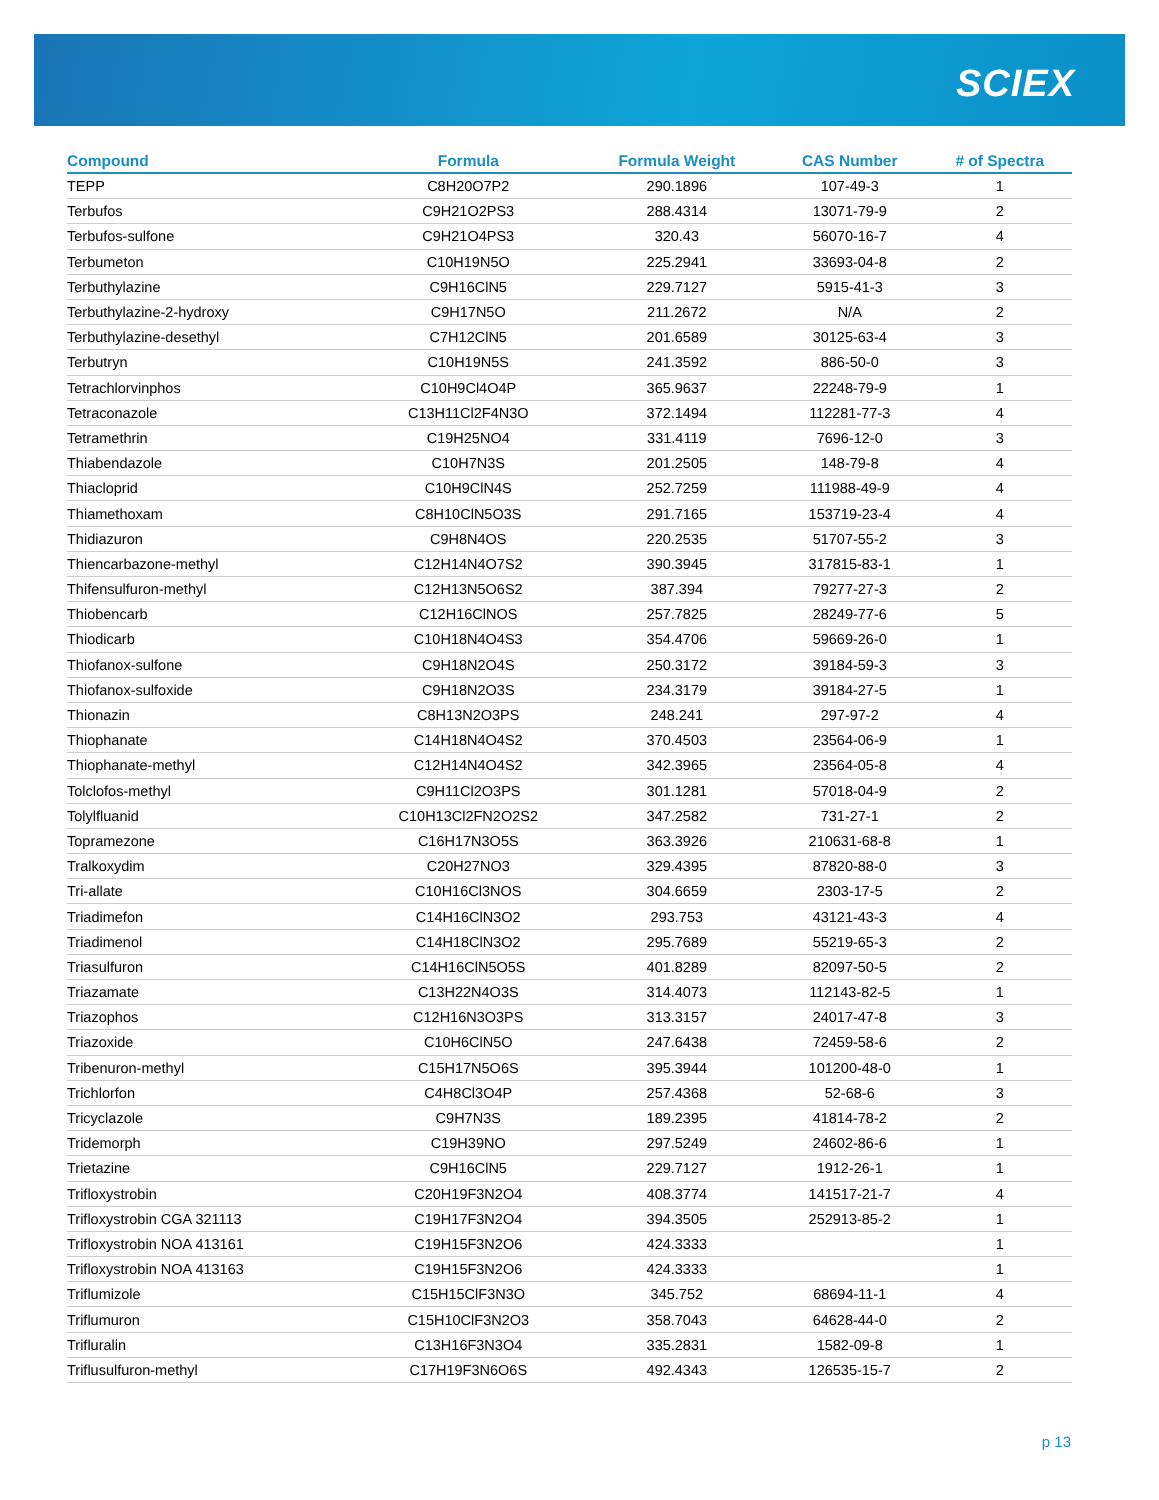SCIEX
| Compound | Formula | Formula Weight | CAS Number | # of Spectra |
| --- | --- | --- | --- | --- |
| TEPP | C8H20O7P2 | 290.1896 | 107-49-3 | 1 |
| Terbufos | C9H21O2PS3 | 288.4314 | 13071-79-9 | 2 |
| Terbufos-sulfone | C9H21O4PS3 | 320.43 | 56070-16-7 | 4 |
| Terbumeton | C10H19N5O | 225.2941 | 33693-04-8 | 2 |
| Terbuthylazine | C9H16ClN5 | 229.7127 | 5915-41-3 | 3 |
| Terbuthylazine-2-hydroxy | C9H17N5O | 211.2672 | N/A | 2 |
| Terbuthylazine-desethyl | C7H12ClN5 | 201.6589 | 30125-63-4 | 3 |
| Terbutryn | C10H19N5S | 241.3592 | 886-50-0 | 3 |
| Tetrachlorvinphos | C10H9Cl4O4P | 365.9637 | 22248-79-9 | 1 |
| Tetraconazole | C13H11Cl2F4N3O | 372.1494 | 112281-77-3 | 4 |
| Tetramethrin | C19H25NO4 | 331.4119 | 7696-12-0 | 3 |
| Thiabendazole | C10H7N3S | 201.2505 | 148-79-8 | 4 |
| Thiacloprid | C10H9ClN4S | 252.7259 | 111988-49-9 | 4 |
| Thiamethoxam | C8H10ClN5O3S | 291.7165 | 153719-23-4 | 4 |
| Thidiazuron | C9H8N4OS | 220.2535 | 51707-55-2 | 3 |
| Thiencarbazone-methyl | C12H14N4O7S2 | 390.3945 | 317815-83-1 | 1 |
| Thifensulfuron-methyl | C12H13N5O6S2 | 387.394 | 79277-27-3 | 2 |
| Thiobencarb | C12H16ClNOS | 257.7825 | 28249-77-6 | 5 |
| Thiodicarb | C10H18N4O4S3 | 354.4706 | 59669-26-0 | 1 |
| Thiofanox-sulfone | C9H18N2O4S | 250.3172 | 39184-59-3 | 3 |
| Thiofanox-sulfoxide | C9H18N2O3S | 234.3179 | 39184-27-5 | 1 |
| Thionazin | C8H13N2O3PS | 248.241 | 297-97-2 | 4 |
| Thiophanate | C14H18N4O4S2 | 370.4503 | 23564-06-9 | 1 |
| Thiophanate-methyl | C12H14N4O4S2 | 342.3965 | 23564-05-8 | 4 |
| Tolclofos-methyl | C9H11Cl2O3PS | 301.1281 | 57018-04-9 | 2 |
| Tolylfluanid | C10H13Cl2FN2O2S2 | 347.2582 | 731-27-1 | 2 |
| Topramezone | C16H17N3O5S | 363.3926 | 210631-68-8 | 1 |
| Tralkoxydim | C20H27NO3 | 329.4395 | 87820-88-0 | 3 |
| Tri-allate | C10H16Cl3NOS | 304.6659 | 2303-17-5 | 2 |
| Triadimefon | C14H16ClN3O2 | 293.753 | 43121-43-3 | 4 |
| Triadimenol | C14H18ClN3O2 | 295.7689 | 55219-65-3 | 2 |
| Triasulfuron | C14H16ClN5O5S | 401.8289 | 82097-50-5 | 2 |
| Triazamate | C13H22N4O3S | 314.4073 | 112143-82-5 | 1 |
| Triazophos | C12H16N3O3PS | 313.3157 | 24017-47-8 | 3 |
| Triazoxide | C10H6ClN5O | 247.6438 | 72459-58-6 | 2 |
| Tribenuron-methyl | C15H17N5O6S | 395.3944 | 101200-48-0 | 1 |
| Trichlorfon | C4H8Cl3O4P | 257.4368 | 52-68-6 | 3 |
| Tricyclazole | C9H7N3S | 189.2395 | 41814-78-2 | 2 |
| Tridemorph | C19H39NO | 297.5249 | 24602-86-6 | 1 |
| Trietazine | C9H16ClN5 | 229.7127 | 1912-26-1 | 1 |
| Trifloxystrobin | C20H19F3N2O4 | 408.3774 | 141517-21-7 | 4 |
| Trifloxystrobin CGA 321113 | C19H17F3N2O4 | 394.3505 | 252913-85-2 | 1 |
| Trifloxystrobin NOA 413161 | C19H15F3N2O6 | 424.3333 | | 1 |
| Trifloxystrobin NOA 413163 | C19H15F3N2O6 | 424.3333 | | 1 |
| Triflumizole | C15H15ClF3N3O | 345.752 | 68694-11-1 | 4 |
| Triflumuron | C15H10ClF3N2O3 | 358.7043 | 64628-44-0 | 2 |
| Trifluralin | C13H16F3N3O4 | 335.2831 | 1582-09-8 | 1 |
| Triflusulfuron-methyl | C17H19F3N6O6S | 492.4343 | 126535-15-7 | 2 |
p 13